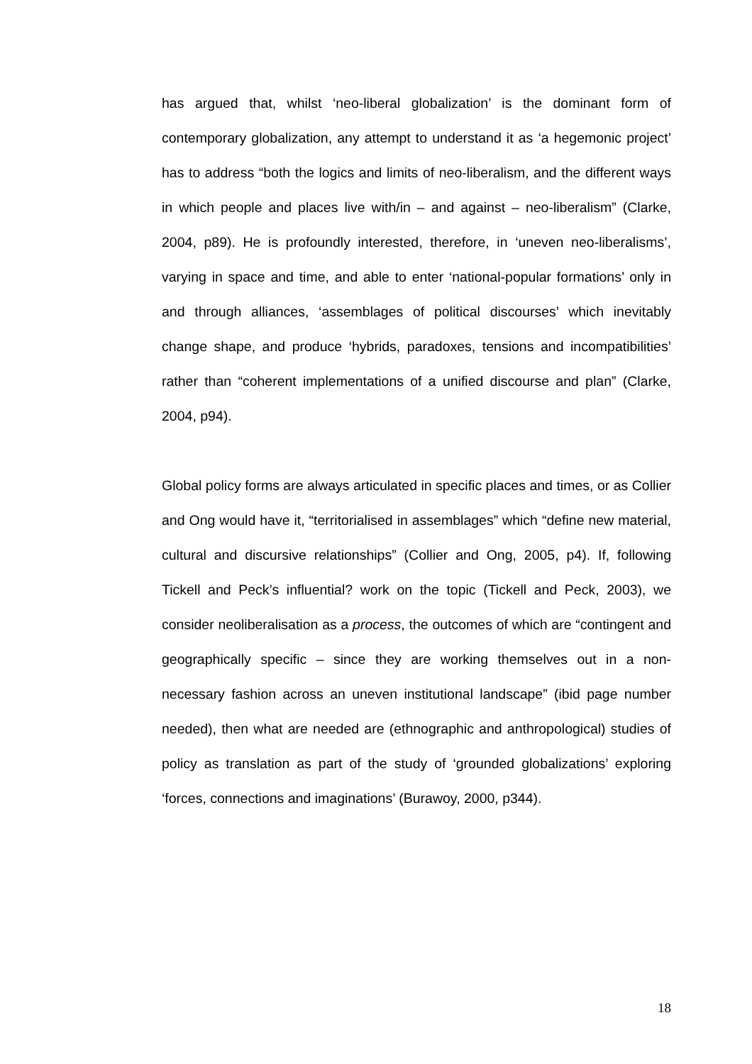has argued that, whilst ‘neo-liberal globalization’ is the dominant form of contemporary globalization, any attempt to understand it as ‘a hegemonic project’ has to address “both the logics and limits of neo-liberalism, and the different ways in which people and places live with/in – and against – neo-liberalism” (Clarke, 2004, p89). He is profoundly interested, therefore, in ‘uneven neo-liberalisms’, varying in space and time, and able to enter ‘national-popular formations’ only in and through alliances, ‘assemblages of political discourses’ which inevitably change shape, and produce ‘hybrids, paradoxes, tensions and incompatibilities’ rather than “coherent implementations of a unified discourse and plan” (Clarke, 2004, p94).
Global policy forms are always articulated in specific places and times, or as Collier and Ong would have it, “territorialised in assemblages” which “define new material, cultural and discursive relationships” (Collier and Ong, 2005, p4). If, following Tickell and Peck’s influential? work on the topic (Tickell and Peck, 2003), we consider neoliberalisation as a process, the outcomes of which are “contingent and geographically specific – since they are working themselves out in a non-necessary fashion across an uneven institutional landscape” (ibid page number needed), then what are needed are (ethnographic and anthropological) studies of policy as translation as part of the study of ‘grounded globalizations’ exploring ‘forces, connections and imaginations’ (Burawoy, 2000, p344).
18